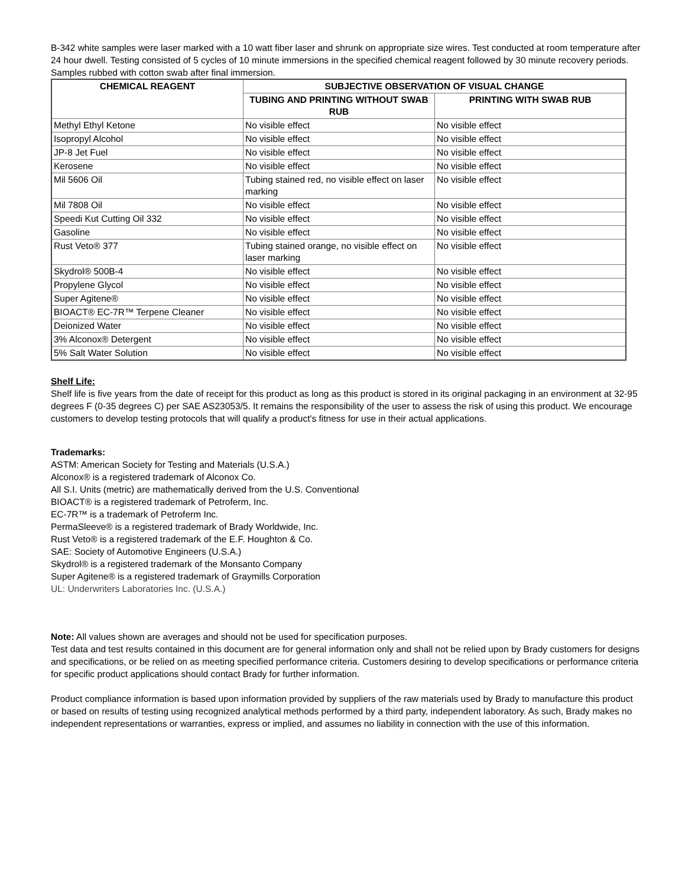B-342 white samples were laser marked with a 10 watt fiber laser and shrunk on appropriate size wires. Test conducted at room temperature after 24 hour dwell. Testing consisted of 5 cycles of 10 minute immersions in the specified chemical reagent followed by 30 minute recovery periods. Samples rubbed with cotton swab after final immersion.
| CHEMICAL REAGENT | SUBJECTIVE OBSERVATION OF VISUAL CHANGE | |
| --- | --- | --- |
| | TUBING AND PRINTING WITHOUT SWAB RUB | PRINTING WITH SWAB RUB |
| Methyl Ethyl Ketone | No visible effect | No visible effect |
| Isopropyl Alcohol | No visible effect | No visible effect |
| JP-8 Jet Fuel | No visible effect | No visible effect |
| Kerosene | No visible effect | No visible effect |
| Mil 5606 Oil | Tubing stained red, no visible effect on laser marking | No visible effect |
| Mil 7808 Oil | No visible effect | No visible effect |
| Speedi Kut Cutting Oil 332 | No visible effect | No visible effect |
| Gasoline | No visible effect | No visible effect |
| Rust Veto® 377 | Tubing stained orange, no visible effect on laser marking | No visible effect |
| Skydrol® 500B-4 | No visible effect | No visible effect |
| Propylene Glycol | No visible effect | No visible effect |
| Super Agitene® | No visible effect | No visible effect |
| BIOACT® EC-7R™ Terpene Cleaner | No visible effect | No visible effect |
| Deionized Water | No visible effect | No visible effect |
| 3% Alconox® Detergent | No visible effect | No visible effect |
| 5% Salt Water Solution | No visible effect | No visible effect |
Shelf Life:
Shelf life is five years from the date of receipt for this product as long as this product is stored in its original packaging in an environment at 32-95 degrees F (0-35 degrees C) per SAE AS23053/5. It remains the responsibility of the user to assess the risk of using this product. We encourage customers to develop testing protocols that will qualify a product's fitness for use in their actual applications.
Trademarks:
ASTM: American Society for Testing and Materials (U.S.A.)
Alconox® is a registered trademark of Alconox Co.
All S.I. Units (metric) are mathematically derived from the U.S. Conventional
BIOACT® is a registered trademark of Petroferm, Inc.
EC-7R™ is a trademark of Petroferm Inc.
PermaSleeve® is a registered trademark of Brady Worldwide, Inc.
Rust Veto® is a registered trademark of the E.F. Houghton & Co.
SAE: Society of Automotive Engineers (U.S.A.)
Skydrol® is a registered trademark of the Monsanto Company
Super Agitene® is a registered trademark of Graymills Corporation
UL: Underwriters Laboratories Inc. (U.S.A.)
Note: All values shown are averages and should not be used for specification purposes.
Test data and test results contained in this document are for general information only and shall not be relied upon by Brady customers for designs and specifications, or be relied on as meeting specified performance criteria. Customers desiring to develop specifications or performance criteria for specific product applications should contact Brady for further information.
Product compliance information is based upon information provided by suppliers of the raw materials used by Brady to manufacture this product or based on results of testing using recognized analytical methods performed by a third party, independent laboratory. As such, Brady makes no independent representations or warranties, express or implied, and assumes no liability in connection with the use of this information.